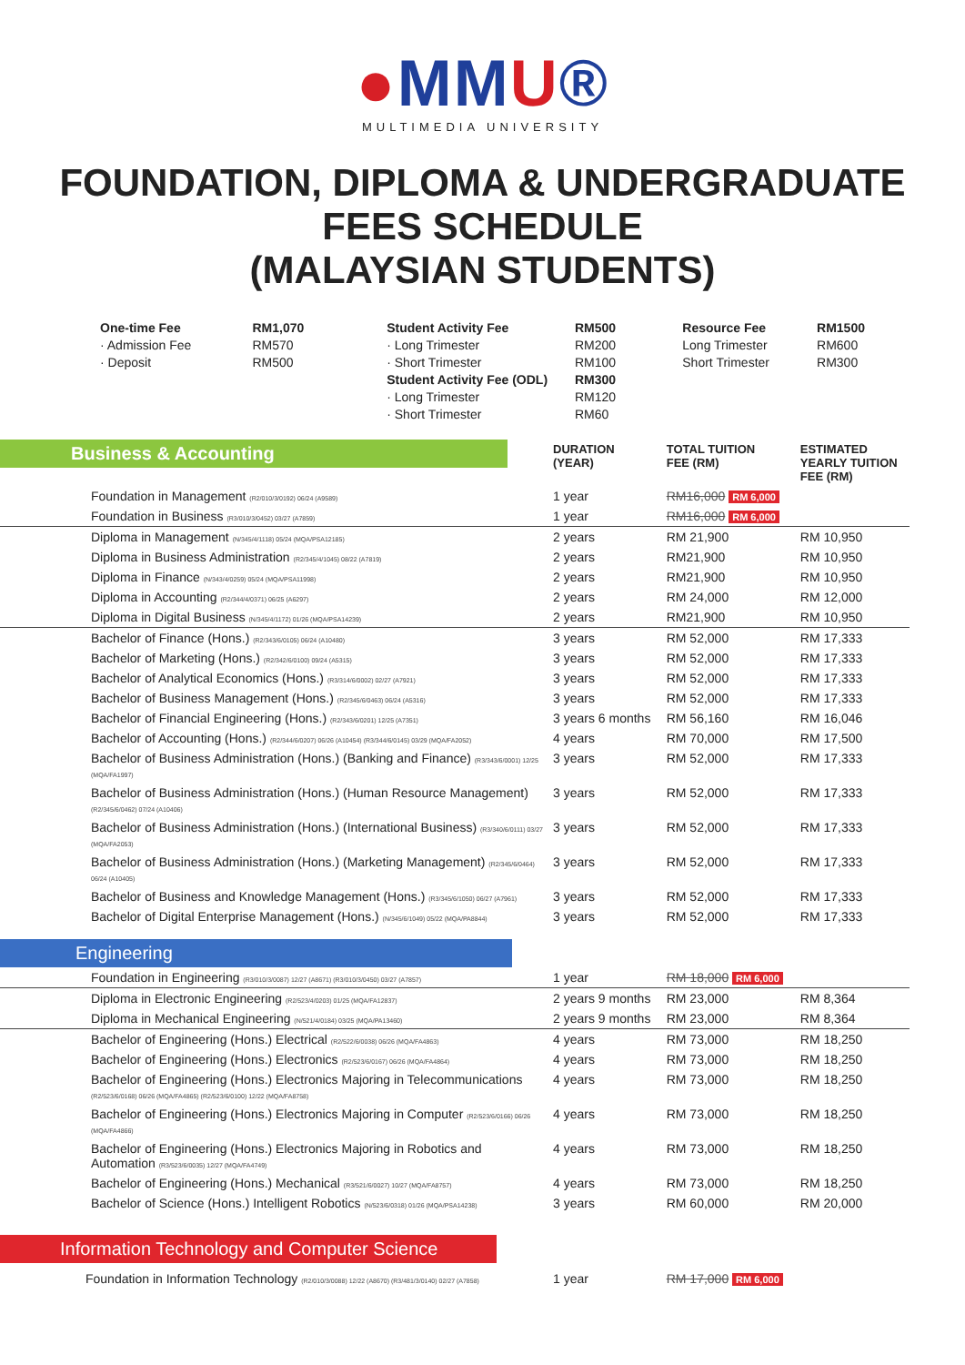●MMU®
MULTIMEDIA UNIVERSITY
FOUNDATION, DIPLOMA & UNDERGRADUATE
FEES SCHEDULE
(MALAYSIAN STUDENTS)
One-time Fee
· Admission Fee
· Deposit
RM1,070
RM570
RM500
Student Activity Fee
· Long Trimester
· Short Trimester
Student Activity Fee (ODL)
· Long Trimester
· Short Trimester
RM500
RM200
RM100
RM300
RM120
RM60
Resource Fee
Long Trimester
Short Trimester
RM1500
RM600
RM300
| Business & Accounting | DURATION (YEAR) | TOTAL TUITION FEE (RM) | ESTIMATED YEARLY TUITION FEE (RM) |
| --- | --- | --- | --- |
| Foundation in Management (R2/010/3/0192) 06/24 (A9589) | 1 year | RM16,000 RM 6,000 | |
| Foundation in Business (R3/010/3/0452) 03/27 (A7859) | 1 year | RM16,000 RM 6,000 | |
| Diploma in Management (N/345/4/1118) 05/24 (MQA/PSA12185) | 2 years | RM 21,900 | RM 10,950 |
| Diploma in Business Administration (R2/345/4/1045) 08/22 (A7819) | 2 years | RM21,900 | RM 10,950 |
| Diploma in Finance (N/343/4/0259) 05/24 (MQA/PSA11998) | 2 years | RM21,900 | RM 10,950 |
| Diploma in Accounting (R2/344/4/0371) 06/25 (A6297) | 2 years | RM 24,000 | RM 12,000 |
| Diploma in Digital Business (N/345/4/1172) 01/26 (MQA/PSA14239) | 2 years | RM21,900 | RM 10,950 |
| Bachelor of Finance (Hons.) (R2/343/6/0105) 06/24 (A10480) | 3 years | RM 52,000 | RM 17,333 |
| Bachelor of Marketing (Hons.) (R2/342/6/0100) 09/24 (A5315) | 3 years | RM 52,000 | RM 17,333 |
| Bachelor of Analytical Economics (Hons.) (R3/314/6/0002) 02/27 (A7921) | 3 years | RM 52,000 | RM 17,333 |
| Bachelor of Business Management (Hons.) (R2/345/6/0463) 06/24 (A5316) | 3 years | RM 52,000 | RM 17,333 |
| Bachelor of Financial Engineering (Hons.) (R2/343/6/0201) 12/25 (A7351) | 3 years 6 months | RM 56,160 | RM 16,046 |
| Bachelor of Accounting (Hons.) (R2/344/6/0207) 06/26 (A10454) (R3/344/6/0145) 03/29 (MQA/FA2052) | 4 years | RM 70,000 | RM 17,500 |
| Bachelor of Business Administration (Hons.) (Banking and Finance) (R3/343/6/0001) 12/25 (MQA/FA1997) | 3 years | RM 52,000 | RM 17,333 |
| Bachelor of Business Administration (Hons.) (Human Resource Management) (R2/345/6/0462) 07/24 (A10406) | 3 years | RM 52,000 | RM 17,333 |
| Bachelor of Business Administration (Hons.) (International Business) (R3/340/6/0111) 03/27 (MQA/FA2053) | 3 years | RM 52,000 | RM 17,333 |
| Bachelor of Business Administration (Hons.) (Marketing Management) (R2/345/6/0464) 06/24 (A10405) | 3 years | RM 52,000 | RM 17,333 |
| Bachelor of Business and Knowledge Management (Hons.) (R3/345/6/1050) 06/27 (A7961) | 3 years | RM 52,000 | RM 17,333 |
| Bachelor of Digital Enterprise Management (Hons.) (N/345/6/1049) 05/22 (MQA/PA8844) | 3 years | RM 52,000 | RM 17,333 |
| Engineering | | | |
| Foundation in Engineering (R3/010/3/0087) 12/27 (A8671) (R3/010/3/0450) 03/27 (A7857) | 1 year | RM 18,000 RM 6,000 | |
| Diploma in Electronic Engineering (R2/523/4/0203) 01/25 (MQA/FA12837) | 2 years 9 months | RM 23,000 | RM 8,364 |
| Diploma in Mechanical Engineering (N/521/4/0184) 03/25 (MQA/PA13460) | 2 years 9 months | RM 23,000 | RM 8,364 |
| Bachelor of Engineering (Hons.) Electrical (R2/522/6/0038) 06/26 (MQA/FA4863) | 4 years | RM 73,000 | RM 18,250 |
| Bachelor of Engineering (Hons.) Electronics (R2/523/6/0167) 06/26 (MQA/FA4864) | 4 years | RM 73,000 | RM 18,250 |
| Bachelor of Engineering (Hons.) Electronics Majoring in Telecommunications (R2/523/6/0168) 06/26 (MQA/FA4865) (R2/523/6/0100) 12/22 (MQA/FA8758) | 4 years | RM 73,000 | RM 18,250 |
| Bachelor of Engineering (Hons.) Electronics Majoring in Computer (R2/523/6/0166) 06/26 (MQA/FA4866) | 4 years | RM 73,000 | RM 18,250 |
| Bachelor of Engineering (Hons.) Electronics Majoring in Robotics and Automation (R3/523/6/0035) 12/27 (MQA/FA4749) | 4 years | RM 73,000 | RM 18,250 |
| Bachelor of Engineering (Hons.) Mechanical (R3/521/6/0027) 10/27 (MQA/FA8757) | 4 years | RM 73,000 | RM 18,250 |
| Bachelor of Science (Hons.) Intelligent Robotics (N/523/6/0318) 01/26 (MQA/PSA14238) | 3 years | RM 60,000 | RM 20,000 |
| Information Technology and Computer Science | | | |
| Foundation in Information Technology (R2/010/3/0088) 12/22 (A8670) (R3/481/3/0140) 02/27 (A7858) | 1 year | RM 17,000 RM 6,000 | |